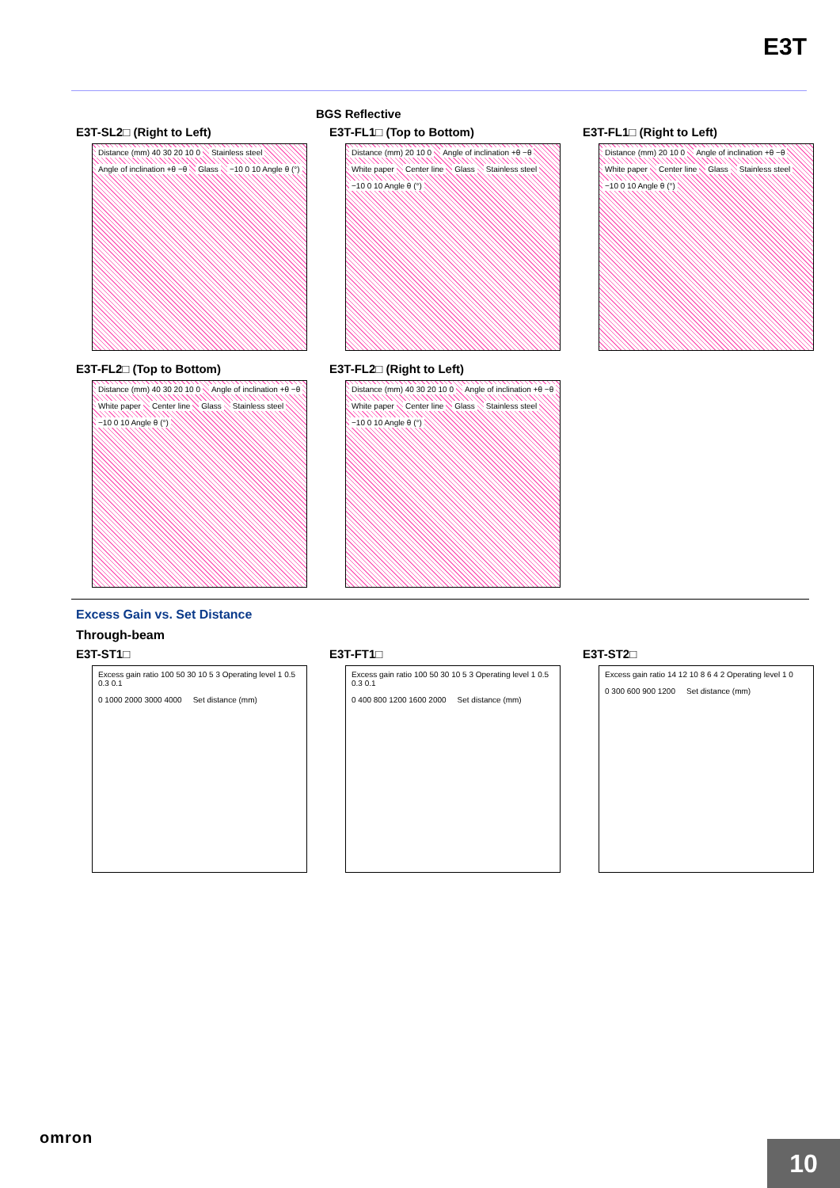E3T
BGS Reflective
E3T-SL2□ (Right to Left)
Distance (mm) 40 30 20 10 0 Stainless steel Angle of inclination +θ −θ Glass −10 0 10 Angle θ (°)
E3T-FL1□ (Top to Bottom)
Distance (mm) 20 10 0 Angle of inclination +θ −θ White paper Center line Glass Stainless steel −10 0 10 Angle θ (°)
E3T-FL1□ (Right to Left)
Distance (mm) 20 10 0 Angle of inclination +θ −θ White paper Center line Glass Stainless steel −10 0 10 Angle θ (°)
E3T-FL2□ (Top to Bottom)
Distance (mm) 40 30 20 10 0 Angle of inclination +θ −θ White paper Center line Glass Stainless steel −10 0 10 Angle θ (°)
E3T-FL2□ (Right to Left)
Distance (mm) 40 30 20 10 0 Angle of inclination +θ −θ White paper Center line Glass Stainless steel −10 0 10 Angle θ (°)
Excess Gain vs. Set Distance
Through-beam
E3T-ST1□
Excess gain ratio 100 50 30 10 5 3 Operating level 1 0.5 0.3 0.1 0 1000 2000 3000 4000 Set distance (mm)
E3T-FT1□
Excess gain ratio 100 50 30 10 5 3 Operating level 1 0.5 0.3 0.1 0 400 800 1200 1600 2000 Set distance (mm)
E3T-ST2□
Excess gain ratio 14 12 10 8 6 4 2 Operating level 1 0 0 300 600 900 1200 Set distance (mm)
omron
10